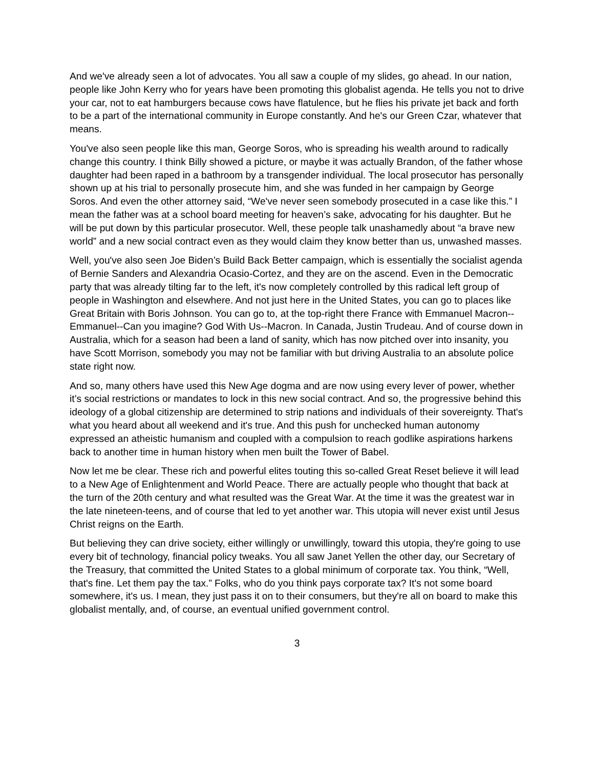And we've already seen a lot of advocates. You all saw a couple of my slides, go ahead. In our nation, people like John Kerry who for years have been promoting this globalist agenda. He tells you not to drive your car, not to eat hamburgers because cows have flatulence, but he flies his private jet back and forth to be a part of the international community in Europe constantly. And he's our Green Czar, whatever that means.
You've also seen people like this man, George Soros, who is spreading his wealth around to radically change this country. I think Billy showed a picture, or maybe it was actually Brandon, of the father whose daughter had been raped in a bathroom by a transgender individual. The local prosecutor has personally shown up at his trial to personally prosecute him, and she was funded in her campaign by George Soros. And even the other attorney said, “We've never seen somebody prosecuted in a case like this.” I mean the father was at a school board meeting for heaven’s sake, advocating for his daughter. But he will be put down by this particular prosecutor. Well, these people talk unashamedly about “a brave new world” and a new social contract even as they would claim they know better than us, unwashed masses.
Well, you've also seen Joe Biden’s Build Back Better campaign, which is essentially the socialist agenda of Bernie Sanders and Alexandria Ocasio-Cortez, and they are on the ascend. Even in the Democratic party that was already tilting far to the left, it's now completely controlled by this radical left group of people in Washington and elsewhere. And not just here in the United States, you can go to places like Great Britain with Boris Johnson. You can go to, at the top-right there France with Emmanuel Macron-- Emmanuel--Can you imagine? God With Us--Macron. In Canada, Justin Trudeau. And of course down in Australia, which for a season had been a land of sanity, which has now pitched over into insanity, you have Scott Morrison, somebody you may not be familiar with but driving Australia to an absolute police state right now.
And so, many others have used this New Age dogma and are now using every lever of power, whether it’s social restrictions or mandates to lock in this new social contract. And so, the progressive behind this ideology of a global citizenship are determined to strip nations and individuals of their sovereignty. That's what you heard about all weekend and it's true. And this push for unchecked human autonomy expressed an atheistic humanism and coupled with a compulsion to reach godlike aspirations harkens back to another time in human history when men built the Tower of Babel.
Now let me be clear. These rich and powerful elites touting this so-called Great Reset believe it will lead to a New Age of Enlightenment and World Peace. There are actually people who thought that back at the turn of the 20th century and what resulted was the Great War. At the time it was the greatest war in the late nineteen-teens, and of course that led to yet another war. This utopia will never exist until Jesus Christ reigns on the Earth.
But believing they can drive society, either willingly or unwillingly, toward this utopia, they're going to use every bit of technology, financial policy tweaks. You all saw Janet Yellen the other day, our Secretary of the Treasury, that committed the United States to a global minimum of corporate tax. You think, “Well, that's fine. Let them pay the tax.” Folks, who do you think pays corporate tax? It's not some board somewhere, it's us. I mean, they just pass it on to their consumers, but they're all on board to make this globalist mentally, and, of course, an eventual unified government control.
3